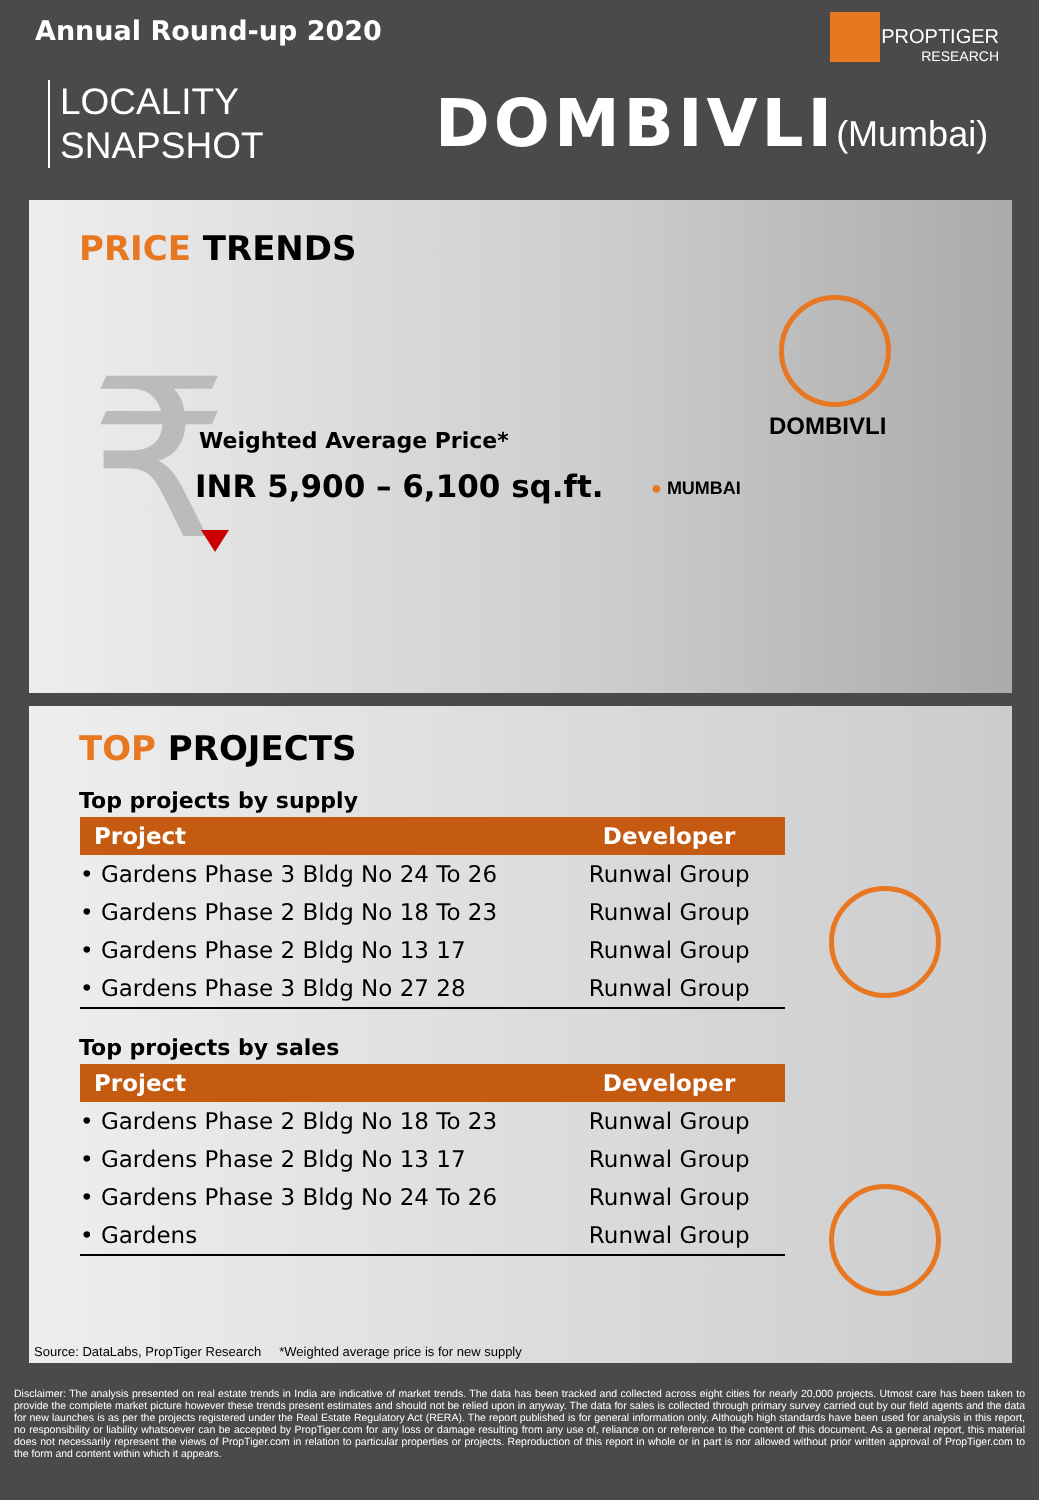Annual Round-up 2020
LOCALITY
SNAPSHOT
PROPTIGER
RESEARCH
DOMBIVLI(Mumbai)
PRICE TRENDS
₹ Weighted Average Price*
INR 5,900 – 6,100 sq.ft.
DOMBIVLI
● MUMBAI
TOP PROJECTS
Top projects by supply
| Project | Developer |
| --- | --- |
| • Gardens Phase 3 Bldg No 24 To 26 | Runwal Group |
| • Gardens Phase 2 Bldg No 18 To 23 | Runwal Group |
| • Gardens Phase 2 Bldg No 13 17 | Runwal Group |
| • Gardens Phase 3 Bldg No 27 28 | Runwal Group |
Top projects by sales
| Project | Developer |
| --- | --- |
| • Gardens Phase 2 Bldg No 18 To 23 | Runwal Group |
| • Gardens Phase 2 Bldg No 13 17 | Runwal Group |
| • Gardens Phase 3 Bldg No 24 To 26 | Runwal Group |
| • Gardens | Runwal Group |
Source: DataLabs, PropTiger Research *Weighted average price is for new supply
Disclaimer: The analysis presented on real estate trends in India are indicative of market trends. The data has been tracked and collected across eight cities for nearly 20,000 projects. Utmost care has been taken to provide the complete market picture however these trends present estimates and should not be relied upon in anyway. The data for sales is collected through primary survey carried out by our field agents and the data for new launches is as per the projects registered under the Real Estate Regulatory Act (RERA). The report published is for general information only. Although high standards have been used for analysis in this report, no responsibility or liability whatsoever can be accepted by PropTiger.com for any loss or damage resulting from any use of, reliance on or reference to the content of this document. As a general report, this material does not necessarily represent the views of PropTiger.com in relation to particular properties or projects. Reproduction of this report in whole or in part is nor allowed without prior written approval of PropTiger.com to the form and content within which it appears.